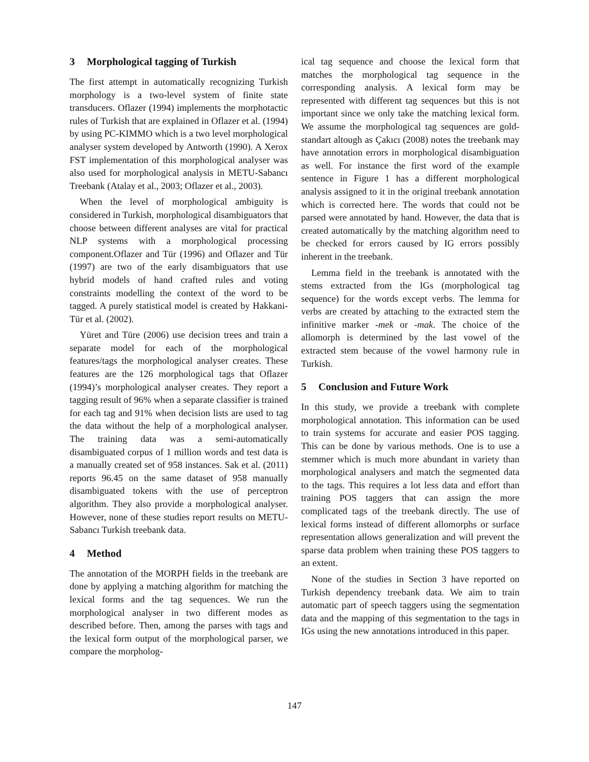3 Morphological tagging of Turkish
The first attempt in automatically recognizing Turkish morphology is a two-level system of finite state transducers. Oflazer (1994) implements the morphotactic rules of Turkish that are explained in Oflazer et al. (1994) by using PC-KIMMO which is a two level morphological analyser system developed by Antworth (1990). A Xerox FST implementation of this morphological analyser was also used for morphological analysis in METU-Sabancı Treebank (Atalay et al., 2003; Oflazer et al., 2003).
When the level of morphological ambiguity is considered in Turkish, morphological disambiguators that choose between different analyses are vital for practical NLP systems with a morphological processing component.Oflazer and Tür (1996) and Oflazer and Tür (1997) are two of the early disambiguators that use hybrid models of hand crafted rules and voting constraints modelling the context of the word to be tagged. A purely statistical model is created by Hakkani-Tür et al. (2002).
Yüret and Türe (2006) use decision trees and train a separate model for each of the morphological features/tags the morphological analyser creates. These features are the 126 morphological tags that Oflazer (1994)’s morphological analyser creates. They report a tagging result of 96% when a separate classifier is trained for each tag and 91% when decision lists are used to tag the data without the help of a morphological analyser. The training data was a semi-automatically disambiguated corpus of 1 million words and test data is a manually created set of 958 instances. Sak et al. (2011) reports 96.45 on the same dataset of 958 manually disambiguated tokens with the use of perceptron algorithm. They also provide a morphological analyser. However, none of these studies report results on METU-Sabancı Turkish treebank data.
4 Method
The annotation of the MORPH fields in the treebank are done by applying a matching algorithm for matching the lexical forms and the tag sequences. We run the morphological analyser in two different modes as described before. Then, among the parses with tags and the lexical form output of the morphological parser, we compare the morpholog-
ical tag sequence and choose the lexical form that matches the morphological tag sequence in the corresponding analysis. A lexical form may be represented with different tag sequences but this is not important since we only take the matching lexical form. We assume the morphological tag sequences are gold-standart altough as Çakıcı (2008) notes the treebank may have annotation errors in morphological disambiguation as well. For instance the first word of the example sentence in Figure 1 has a different morphological analysis assigned to it in the original treebank annotation which is corrected here. The words that could not be parsed were annotated by hand. However, the data that is created automatically by the matching algorithm need to be checked for errors caused by IG errors possibly inherent in the treebank.
Lemma field in the treebank is annotated with the stems extracted from the IGs (morphological tag sequence) for the words except verbs. The lemma for verbs are created by attaching to the extracted stem the infinitive marker -mek or -mak. The choice of the allomorph is determined by the last vowel of the extracted stem because of the vowel harmony rule in Turkish.
5 Conclusion and Future Work
In this study, we provide a treebank with complete morphological annotation. This information can be used to train systems for accurate and easier POS tagging. This can be done by various methods. One is to use a stemmer which is much more abundant in variety than morphological analysers and match the segmented data to the tags. This requires a lot less data and effort than training POS taggers that can assign the more complicated tags of the treebank directly. The use of lexical forms instead of different allomorphs or surface representation allows generalization and will prevent the sparse data problem when training these POS taggers to an extent.
None of the studies in Section 3 have reported on Turkish dependency treebank data. We aim to train automatic part of speech taggers using the segmentation data and the mapping of this segmentation to the tags in IGs using the new annotations introduced in this paper.
147